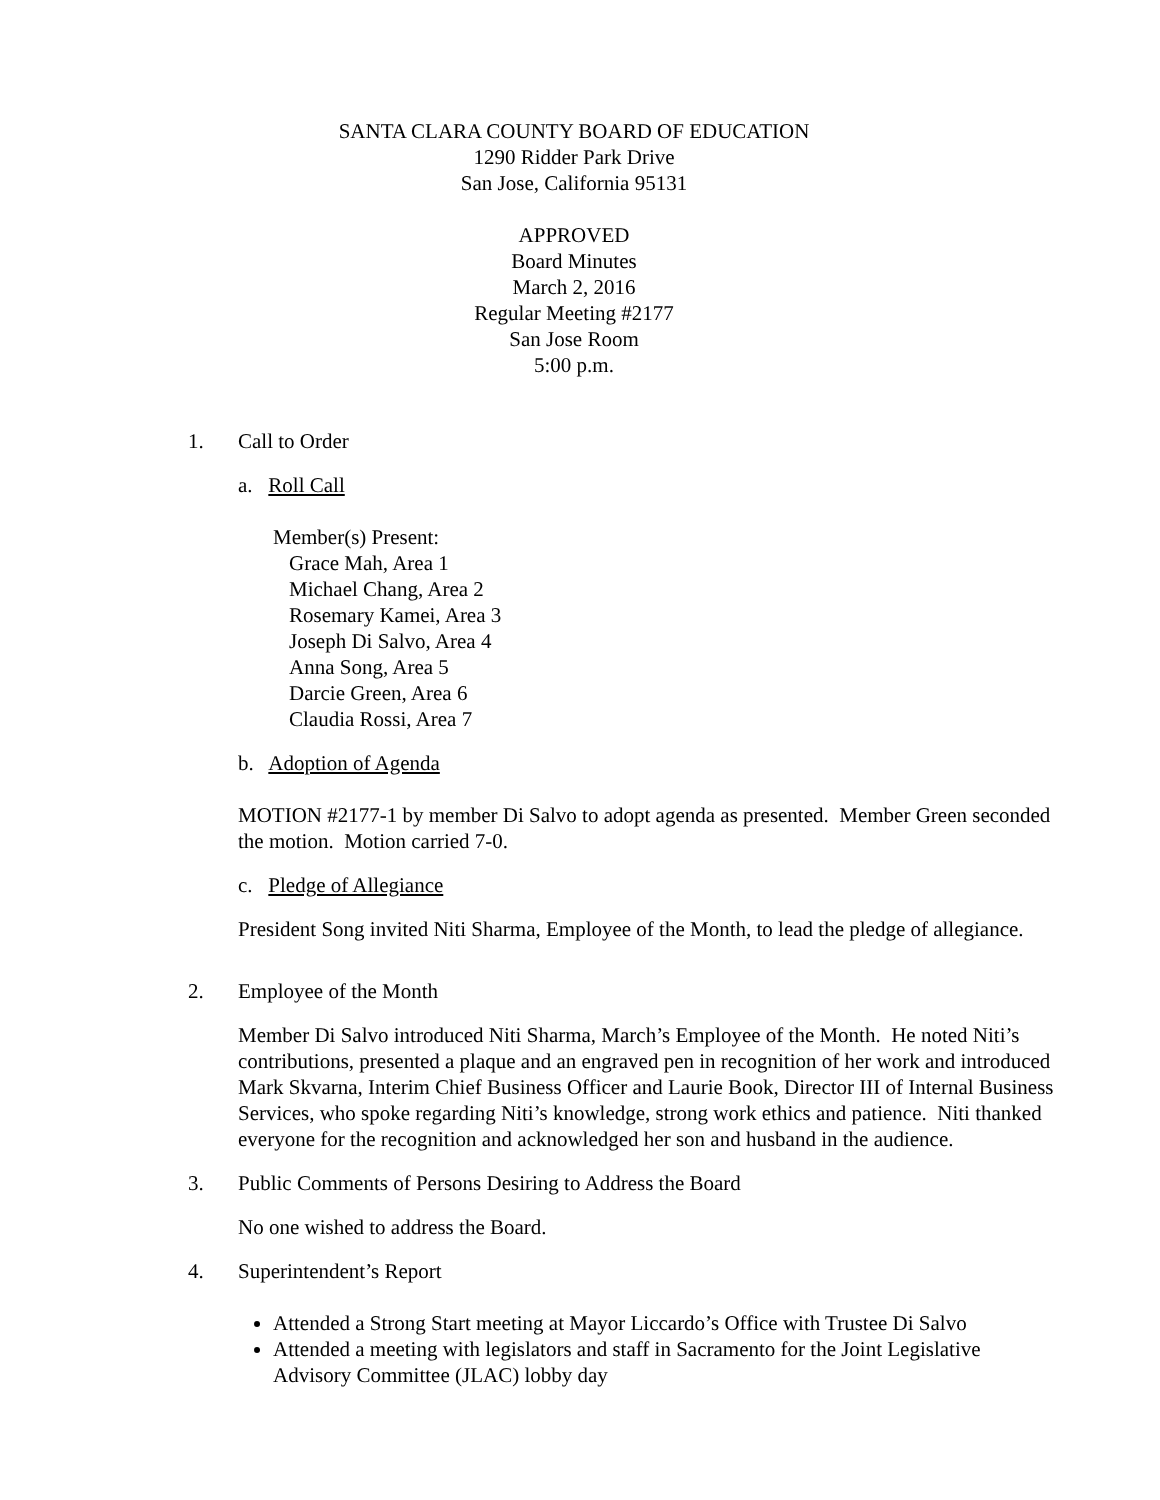SANTA CLARA COUNTY BOARD OF EDUCATION
1290 Ridder Park Drive
San Jose, California 95131
APPROVED
Board Minutes
March 2, 2016
Regular Meeting #2177
San Jose Room
5:00 p.m.
1. Call to Order
a. Roll Call
Member(s) Present:
Grace Mah, Area 1
Michael Chang, Area 2
Rosemary Kamei, Area 3
Joseph Di Salvo, Area 4
Anna Song, Area 5
Darcie Green, Area 6
Claudia Rossi, Area 7
b. Adoption of Agenda
MOTION #2177-1 by member Di Salvo to adopt agenda as presented. Member Green seconded the motion. Motion carried 7-0.
c. Pledge of Allegiance
President Song invited Niti Sharma, Employee of the Month, to lead the pledge of allegiance.
2. Employee of the Month
Member Di Salvo introduced Niti Sharma, March’s Employee of the Month. He noted Niti’s contributions, presented a plaque and an engraved pen in recognition of her work and introduced Mark Skvarna, Interim Chief Business Officer and Laurie Book, Director III of Internal Business Services, who spoke regarding Niti’s knowledge, strong work ethics and patience. Niti thanked everyone for the recognition and acknowledged her son and husband in the audience.
3. Public Comments of Persons Desiring to Address the Board
No one wished to address the Board.
4. Superintendent’s Report
Attended a Strong Start meeting at Mayor Liccardo’s Office with Trustee Di Salvo
Attended a meeting with legislators and staff in Sacramento for the Joint Legislative Advisory Committee (JLAC) lobby day